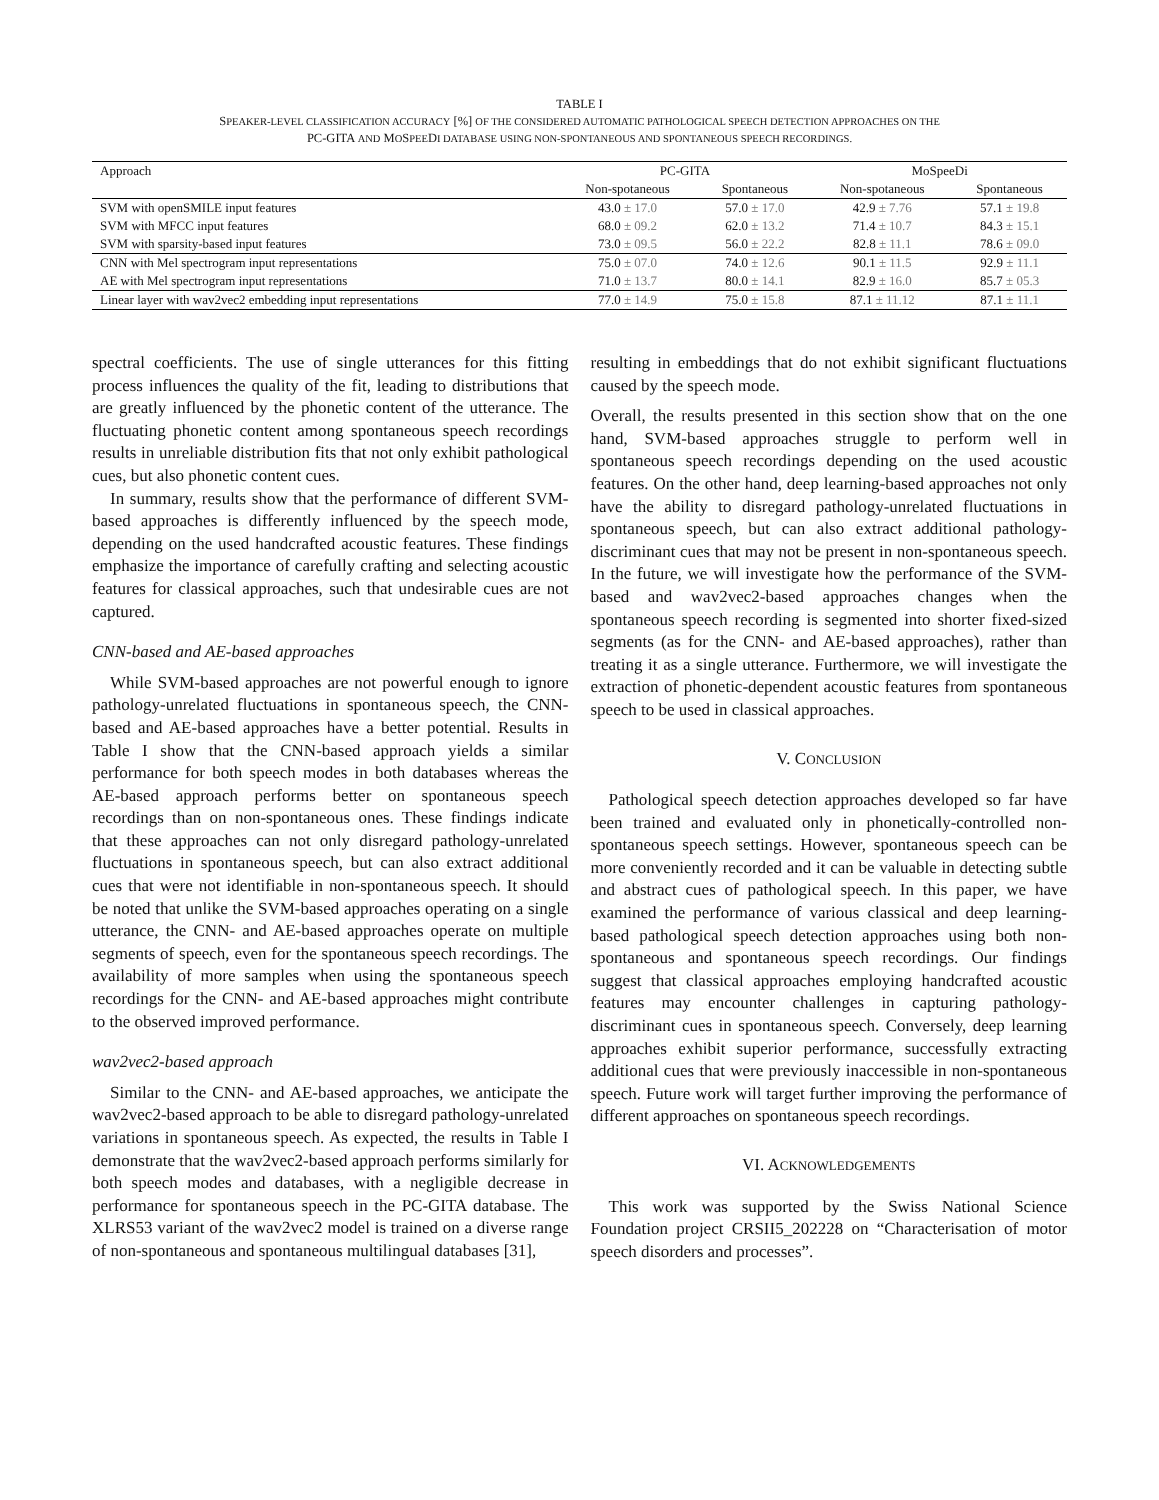TABLE I
SPEAKER-LEVEL CLASSIFICATION ACCURACY [%] OF THE CONSIDERED AUTOMATIC PATHOLOGICAL SPEECH DETECTION APPROACHES ON THE
PC-GITA AND MOSPEEDI DATABASE USING NON-SPONTANEOUS AND SPONTANEOUS SPEECH RECORDINGS.
| Approach | PC-GITA | | MoSpeeDi | |
| --- | --- | --- | --- | --- |
| | Non-spotaneous | Spontaneous | Non-spotaneous | Spontaneous |
| SVM with openSMILE input features | 43.0 ± 17.0 | 57.0 ± 17.0 | 42.9 ± 7.76 | 57.1 ± 19.8 |
| SVM with MFCC input features | 68.0 ± 09.2 | 62.0 ± 13.2 | 71.4 ± 10.7 | 84.3 ± 15.1 |
| SVM with sparsity-based input features | 73.0 ± 09.5 | 56.0 ± 22.2 | 82.8 ± 11.1 | 78.6 ± 09.0 |
| CNN with Mel spectrogram input representations | 75.0 ± 07.0 | 74.0 ± 12.6 | 90.1 ± 11.5 | 92.9 ± 11.1 |
| AE with Mel spectrogram input representations | 71.0 ± 13.7 | 80.0 ± 14.1 | 82.9 ± 16.0 | 85.7 ± 05.3 |
| Linear layer with wav2vec2 embedding input representations | 77.0 ± 14.9 | 75.0 ± 15.8 | 87.1 ± 11.12 | 87.1 ± 11.1 |
spectral coefficients. The use of single utterances for this fitting process influences the quality of the fit, leading to distributions that are greatly influenced by the phonetic content of the utterance. The fluctuating phonetic content among spontaneous speech recordings results in unreliable distribution fits that not only exhibit pathological cues, but also phonetic content cues.
In summary, results show that the performance of different SVM-based approaches is differently influenced by the speech mode, depending on the used handcrafted acoustic features. These findings emphasize the importance of carefully crafting and selecting acoustic features for classical approaches, such that undesirable cues are not captured.
CNN-based and AE-based approaches
While SVM-based approaches are not powerful enough to ignore pathology-unrelated fluctuations in spontaneous speech, the CNN-based and AE-based approaches have a better potential. Results in Table I show that the CNN-based approach yields a similar performance for both speech modes in both databases whereas the AE-based approach performs better on spontaneous speech recordings than on non-spontaneous ones. These findings indicate that these approaches can not only disregard pathology-unrelated fluctuations in spontaneous speech, but can also extract additional cues that were not identifiable in non-spontaneous speech. It should be noted that unlike the SVM-based approaches operating on a single utterance, the CNN- and AE-based approaches operate on multiple segments of speech, even for the spontaneous speech recordings. The availability of more samples when using the spontaneous speech recordings for the CNN- and AE-based approaches might contribute to the observed improved performance.
wav2vec2-based approach
Similar to the CNN- and AE-based approaches, we anticipate the wav2vec2-based approach to be able to disregard pathology-unrelated variations in spontaneous speech. As expected, the results in Table I demonstrate that the wav2vec2-based approach performs similarly for both speech modes and databases, with a negligible decrease in performance for spontaneous speech in the PC-GITA database. The XLRS53 variant of the wav2vec2 model is trained on a diverse range of non-spontaneous and spontaneous multilingual databases [31],
resulting in embeddings that do not exhibit significant fluctuations caused by the speech mode.
Overall, the results presented in this section show that on the one hand, SVM-based approaches struggle to perform well in spontaneous speech recordings depending on the used acoustic features. On the other hand, deep learning-based approaches not only have the ability to disregard pathology-unrelated fluctuations in spontaneous speech, but can also extract additional pathology-discriminant cues that may not be present in non-spontaneous speech. In the future, we will investigate how the performance of the SVM-based and wav2vec2-based approaches changes when the spontaneous speech recording is segmented into shorter fixed-sized segments (as for the CNN- and AE-based approaches), rather than treating it as a single utterance. Furthermore, we will investigate the extraction of phonetic-dependent acoustic features from spontaneous speech to be used in classical approaches.
V. CONCLUSION
Pathological speech detection approaches developed so far have been trained and evaluated only in phonetically-controlled non-spontaneous speech settings. However, spontaneous speech can be more conveniently recorded and it can be valuable in detecting subtle and abstract cues of pathological speech. In this paper, we have examined the performance of various classical and deep learning-based pathological speech detection approaches using both non-spontaneous and spontaneous speech recordings. Our findings suggest that classical approaches employing handcrafted acoustic features may encounter challenges in capturing pathology-discriminant cues in spontaneous speech. Conversely, deep learning approaches exhibit superior performance, successfully extracting additional cues that were previously inaccessible in non-spontaneous speech. Future work will target further improving the performance of different approaches on spontaneous speech recordings.
VI. ACKNOWLEDGEMENTS
This work was supported by the Swiss National Science Foundation project CRSII5_202228 on “Characterisation of motor speech disorders and processes”.